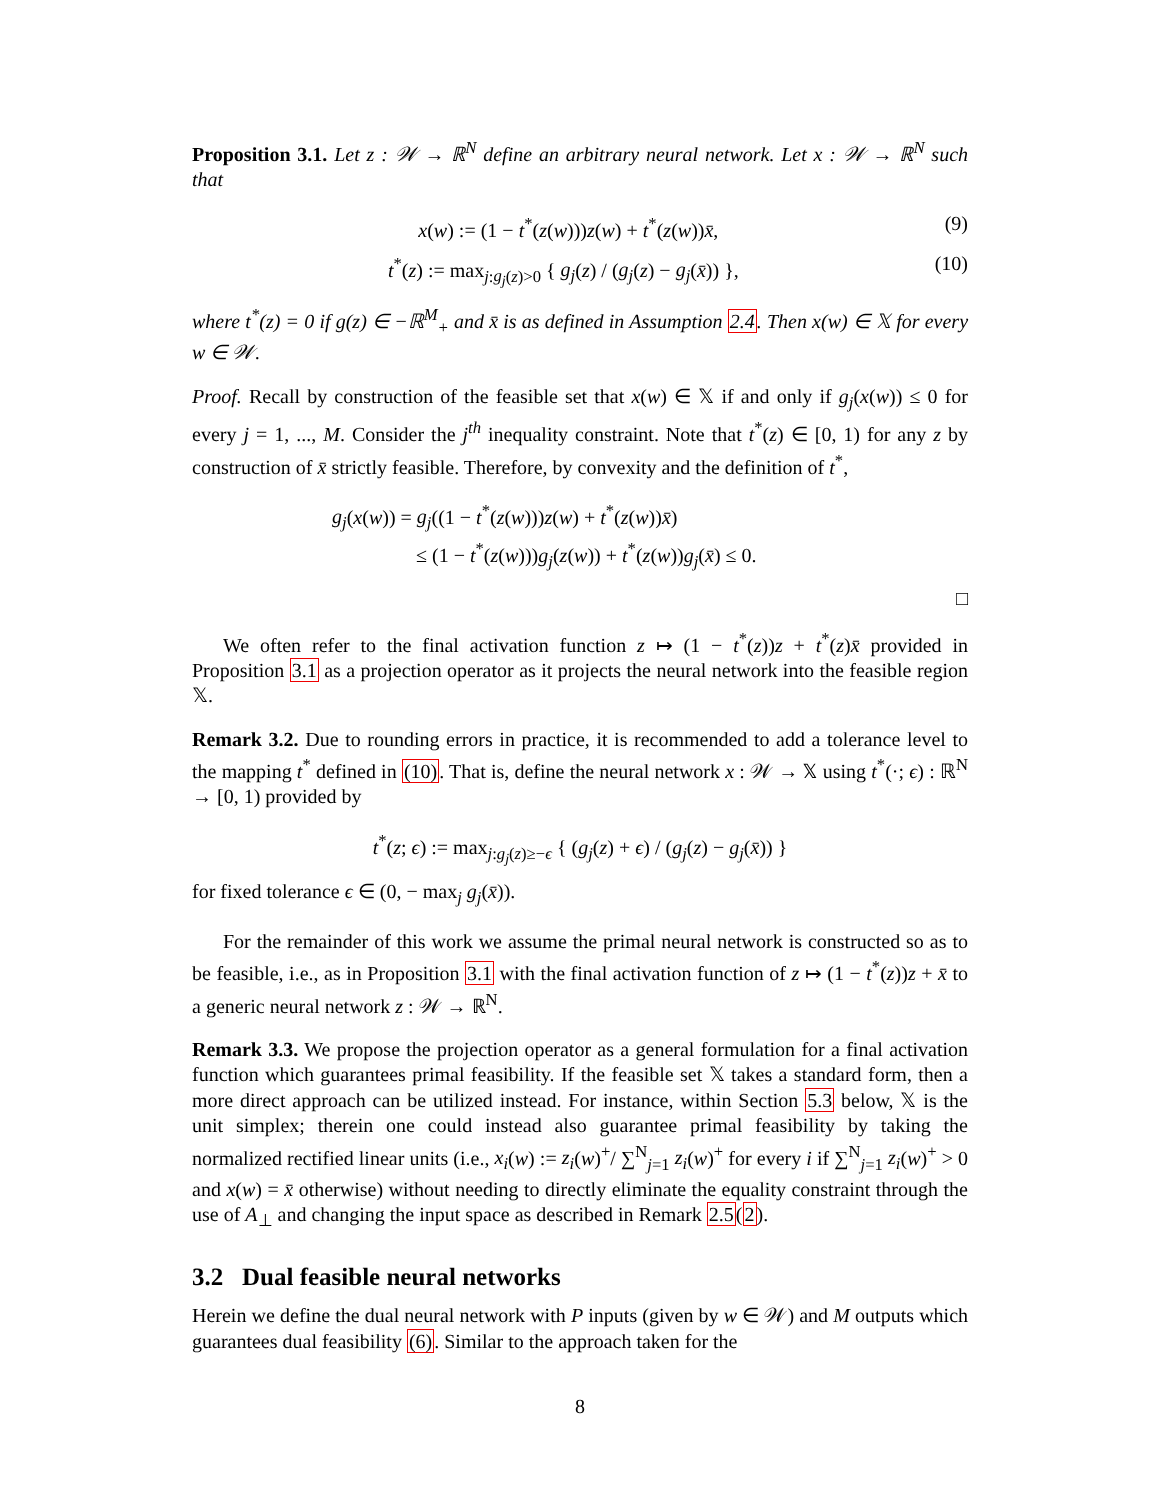Proposition 3.1. Let z : 𝒲 → ℝ<sup>N</sup> define an arbitrary neural network. Let x : 𝒲 → ℝ<sup>N</sup> such that
x(w) := (1 − t<sup>*</sup>(z(w)))z(w) + t<sup>*</sup>(z(w))x̄, (9)
t<sup>*</sup>(z) := max<sub>j:g<sub>j</sub>(z)>0</sub> { g<sub>j</sub>(z) / (g<sub>j</sub>(z) − g<sub>j</sub>(x̄)) }, (10)
where t<sup>*</sup>(z) = 0 if g(z) ∈ −ℝ<sup>M</sup><sub>+</sub> and x̄ is as defined in Assumption 2.4. Then x(w) ∈ 𝕏 for every w ∈ 𝒲.
Proof. Recall by construction of the feasible set that x(w) ∈ 𝕏 if and only if g<sub>j</sub>(x(w)) ≤ 0 for every j = 1, ..., M. Consider the j<sup>th</sup> inequality constraint. Note that t<sup>*</sup>(z) ∈ [0, 1) for any z by construction of x̄ strictly feasible. Therefore, by convexity and the definition of t<sup>*</sup>,
g<sub>j</sub>(x(w)) = g<sub>j</sub>((1 − t<sup>*</sup>(z(w)))z(w) + t<sup>*</sup>(z(w))x̄)
≤ (1 − t<sup>*</sup>(z(w)))g<sub>j</sub>(z(w)) + t<sup>*</sup>(z(w))g<sub>j</sub>(x̄) ≤ 0.
□
We often refer to the final activation function z ↦ (1 − t<sup>*</sup>(z))z + t<sup>*</sup>(z)x̄ provided in Proposition 3.1 as a projection operator as it projects the neural network into the feasible region 𝕏.
Remark 3.2. Due to rounding errors in practice, it is recommended to add a tolerance level to the mapping t<sup>*</sup> defined in (10). That is, define the neural network x : 𝒲 → 𝕏 using t<sup>*</sup>(·; ϵ) : ℝ<sup>N</sup> → [0, 1) provided by
t<sup>*</sup>(z; ϵ) := max<sub>j:g<sub>j</sub>(z)≥−ϵ</sub> { (g<sub>j</sub>(z) + ϵ) / (g<sub>j</sub>(z) − g<sub>j</sub>(x̄)) }
for fixed tolerance ϵ ∈ (0, − max<sub>j</sub> g<sub>j</sub>(x̄)).
For the remainder of this work we assume the primal neural network is constructed so as to be feasible, i.e., as in Proposition 3.1 with the final activation function of z ↦ (1 − t<sup>*</sup>(z))z + x̄ to a generic neural network z : 𝒲 → ℝ<sup>N</sup>.
Remark 3.3. We propose the projection operator as a general formulation for a final activation function which guarantees primal feasibility. If the feasible set 𝕏 takes a standard form, then a more direct approach can be utilized instead. For instance, within Section 5.3 below, 𝕏 is the unit simplex; therein one could instead also guarantee primal feasibility by taking the normalized rectified linear units (i.e., x<sub>i</sub>(w) := z<sub>i</sub>(w)<sup>+</sup>/ ∑<sup>N</sup><sub>j=1</sub> z<sub>i</sub>(w)<sup>+</sup> for every i if ∑<sup>N</sup><sub>j=1</sub> z<sub>i</sub>(w)<sup>+</sup> > 0 and x(w) = x̄ otherwise) without needing to directly eliminate the equality constraint through the use of A<sub>⊥</sub> and changing the input space as described in Remark 2.5(2).
3.2 Dual feasible neural networks
Herein we define the dual neural network with P inputs (given by w ∈ 𝒲) and M outputs which guarantees dual feasibility (6). Similar to the approach taken for the
8